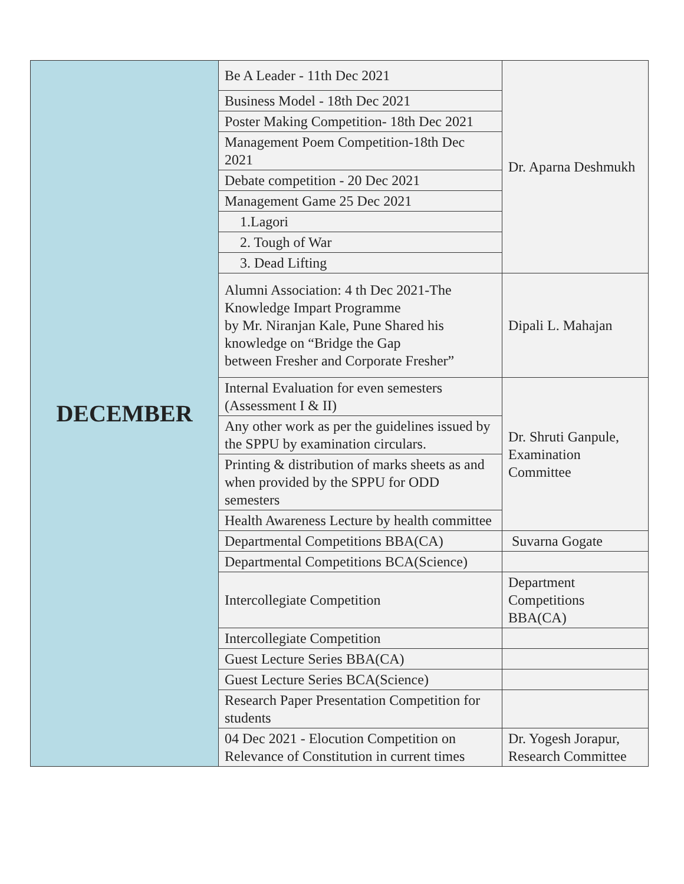| DECEMBER | Be A Leader - 11th Dec 2021 | Dr. Aparna Deshmukh |
| | Business Model - 18th Dec 2021 | |
| | Poster Making Competition- 18th Dec 2021 | |
| | Management Poem Competition-18th Dec 2021 | |
| | Debate competition - 20 Dec 2021 | |
| | Management Game 25 Dec 2021 | |
| | 1.Lagori | |
| | 2. Tough of War | |
| | 3. Dead Lifting | |
| | Alumni Association: 4 th Dec 2021-The Knowledge Impart Programme by Mr. Niranjan Kale, Pune Shared his knowledge on “Bridge the Gap between Fresher and Corporate Fresher” | Dipali L. Mahajan |
| | Internal Evaluation for even semesters (Assessment I & II) | Dr. Shruti Ganpule, Examination Committee |
| | Any other work as per the guidelines issued by the SPPU by examination circulars. | |
| | Printing & distribution of marks sheets as and when provided by the SPPU for ODD semesters | |
| | Health Awareness Lecture by health committee | |
| | Departmental Competitions BBA(CA) | Suvarna Gogate |
| | Departmental Competitions BCA(Science) | |
| | Intercollegiate Competition | Department Competitions BBA(CA) |
| | Intercollegiate Competition | |
| | Guest Lecture Series BBA(CA) | |
| | Guest Lecture Series BCA(Science) | |
| | Research Paper Presentation Competition for students | |
| | 04 Dec 2021 - Elocution Competition on Relevance of Constitution in current times | Dr. Yogesh Jorapur, Research Committee |